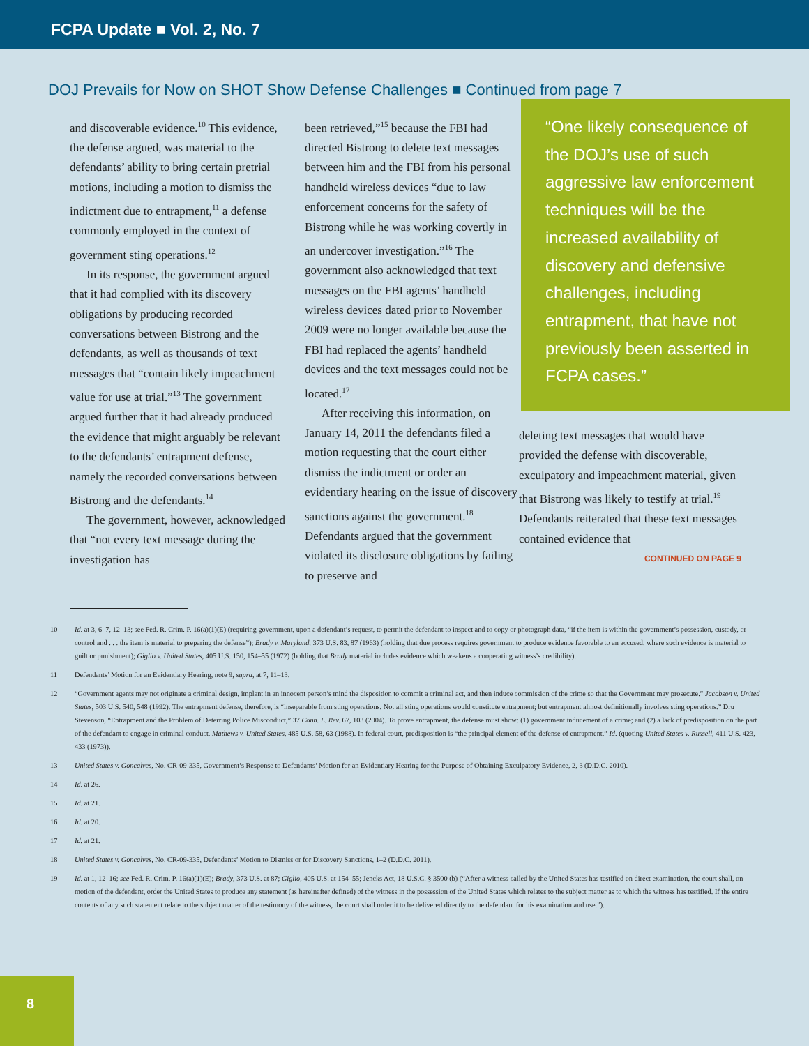FCPA Update ■ Vol. 2, No. 7
DOJ Prevails for Now on SHOT Show Defense Challenges ■ Continued from page 7
and discoverable evidence.<sup>10</sup> This evidence, the defense argued, was material to the defendants’ ability to bring certain pretrial motions, including a motion to dismiss the indictment due to entrapment,<sup>11</sup> a defense commonly employed in the context of government sting operations.<sup>12</sup>
In its response, the government argued that it had complied with its discovery obligations by producing recorded conversations between Bistrong and the defendants, as well as thousands of text messages that “contain likely impeachment value for use at trial.”<sup>13</sup> The government argued further that it had already produced the evidence that might arguably be relevant to the defendants’ entrapment defense, namely the recorded conversations between Bistrong and the defendants.<sup>14</sup>
The government, however, acknowledged that “not every text message during the investigation has
been retrieved,”<sup>15</sup> because the FBI had directed Bistrong to delete text messages between him and the FBI from his personal handheld wireless devices “due to law enforcement concerns for the safety of Bistrong while he was working covertly in an undercover investigation.”<sup>16</sup> The government also acknowledged that text messages on the FBI agents’ handheld wireless devices dated prior to November 2009 were no longer available because the FBI had replaced the agents’ handheld devices and the text messages could not be located.<sup>17</sup>
After receiving this information, on January 14, 2011 the defendants filed a motion requesting that the court either dismiss the indictment or order an evidentiary hearing on the issue of discovery sanctions against the government.<sup>18</sup> Defendants argued that the government violated its disclosure obligations by failing to preserve and
“One likely consequence of the DOJ’s use of such aggressive law enforcement techniques will be the increased availability of discovery and defensive challenges, including entrapment, that have not previously been asserted in FCPA cases.”
deleting text messages that would have provided the defense with discoverable, exculpatory and impeachment material, given that Bistrong was likely to testify at trial.<sup>19</sup> Defendants reiterated that these text messages contained evidence that
CONTINUED ON PAGE 9
10 Id. at 3, 6–7, 12–13; see Fed. R. Crim. P. 16(a)(1)(E) (requiring government, upon a defendant’s request, to permit the defendant to inspect and to copy or photograph data, “if the item is within the government’s possession, custody, or control and . . . the item is material to preparing the defense”); Brady v. Maryland, 373 U.S. 83, 87 (1963) (holding that due process requires government to produce evidence favorable to an accused, where such evidence is material to guilt or punishment); Giglio v. United States, 405 U.S. 150, 154–55 (1972) (holding that Brady material includes evidence which weakens a cooperating witness’s credibility).
11 Defendants’ Motion for an Evidentiary Hearing, note 9, supra, at 7, 11–13.
12 “Government agents may not originate a criminal design, implant in an innocent person’s mind the disposition to commit a criminal act, and then induce commission of the crime so that the Government may prosecute.” Jacobson v. United States, 503 U.S. 540, 548 (1992). The entrapment defense, therefore, is “inseparable from sting operations. Not all sting operations would constitute entrapment; but entrapment almost definitionally involves sting operations.” Dru Stevenson, “Entrapment and the Problem of Deterring Police Misconduct,” 37 Conn. L. Rev. 67, 103 (2004). To prove entrapment, the defense must show: (1) government inducement of a crime; and (2) a lack of predisposition on the part of the defendant to engage in criminal conduct. Mathews v. United States, 485 U.S. 58, 63 (1988). In federal court, predisposition is “the principal element of the defense of entrapment.” Id. (quoting United States v. Russell, 411 U.S. 423, 433 (1973)).
13 United States v. Goncalves, No. CR-09-335, Government’s Response to Defendants’ Motion for an Evidentiary Hearing for the Purpose of Obtaining Exculpatory Evidence, 2, 3 (D.D.C. 2010).
14 Id. at 26.
15 Id. at 21.
16 Id. at 20.
17 Id. at 21.
18 United States v. Goncalves, No. CR-09-335, Defendants’ Motion to Dismiss or for Discovery Sanctions, 1–2 (D.D.C. 2011).
19 Id. at 1, 12–16; see Fed. R. Crim. P. 16(a)(1)(E); Brady, 373 U.S. at 87; Giglio, 405 U.S. at 154–55; Jencks Act, 18 U.S.C. § 3500 (b) (“After a witness called by the United States has testified on direct examination, the court shall, on motion of the defendant, order the United States to produce any statement (as hereinafter defined) of the witness in the possession of the United States which relates to the subject matter as to which the witness has testified. If the entire contents of any such statement relate to the subject matter of the testimony of the witness, the court shall order it to be delivered directly to the defendant for his examination and use.”).
8